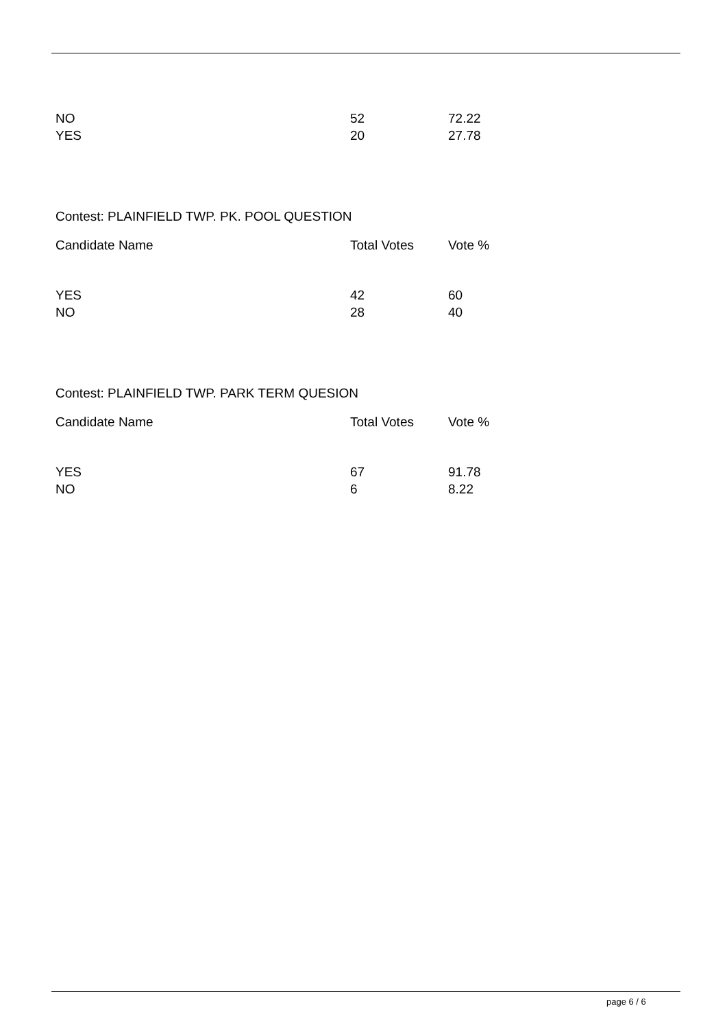| NO | 52 | 72.22 |
| YES | 20 | 27.78 |
Contest: PLAINFIELD TWP. PK. POOL QUESTION
| Candidate Name | Total Votes | Vote % |
| --- | --- | --- |
| YES | 42 | 60 |
| NO | 28 | 40 |
Contest: PLAINFIELD TWP. PARK TERM QUESION
| Candidate Name | Total Votes | Vote % |
| --- | --- | --- |
| YES | 67 | 91.78 |
| NO | 6 | 8.22 |
page 6 / 6